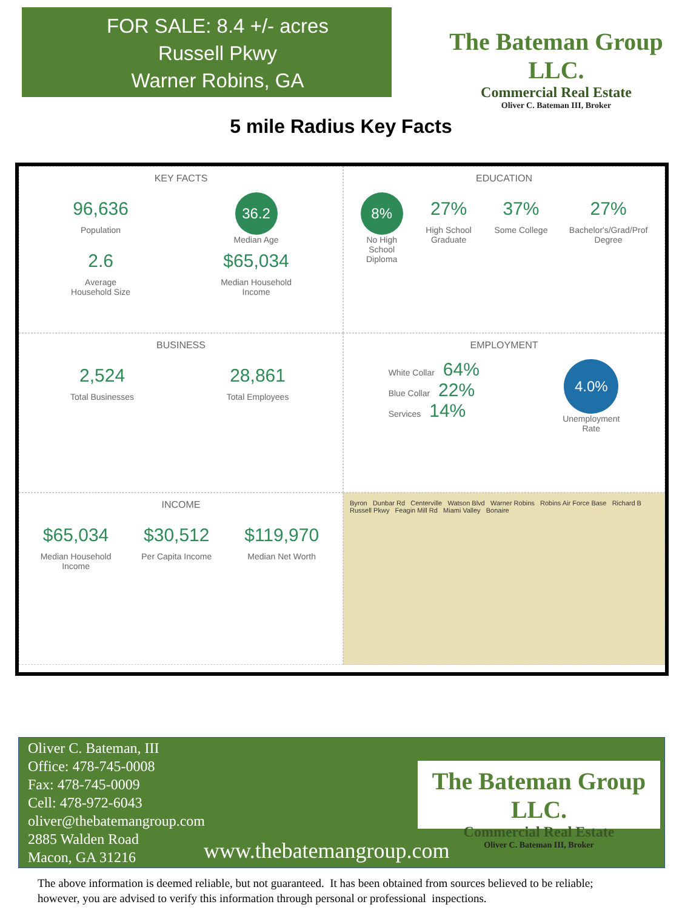FOR SALE: 8.4 +/- acres
Russell Pkwy
Warner Robins, GA
The Bateman Group LLC.
Commercial Real Estate
Oliver C. Bateman III, Broker
5 mile Radius Key Facts
KEY FACTS
96,636
Population
2.6
Average
Household Size
36.2
Median Age
$65,034
Median Household
Income
EDUCATION
8%
No High
School
Diploma
27%
High School
Graduate
37%
Some College
27%
Bachelor's/Grad/Prof
Degree
BUSINESS
2,524
Total Businesses
28,861
Total Employees
EMPLOYMENT
White Collar 64%
Blue Collar 22%
Services 14%
4.0%
Unemployment
Rate
INCOME
$65,034
Median Household
Income
$30,512
Per Capita Income
$119,970
Median Net Worth
Byron Dunbar Rd Centerville Watson Blvd Warner Robins Robins Air Force Base Richard B Russell Pkwy Feagin Mill Rd Miami Valley Bonaire
Oliver C. Bateman, III
Office: 478-745-0008
Fax: 478-745-0009
Cell: 478-972-6043
oliver@thebatemangroup.com
2885 Walden Road
Macon, GA 31216
The Bateman Group LLC.
Commercial Real Estate
Oliver C. Bateman III, Broker
www.thebatemangroup.com
The above information is deemed reliable, but not guaranteed. It has been obtained from sources believed to be reliable;
however, you are advised to verify this information through personal or professional inspections.